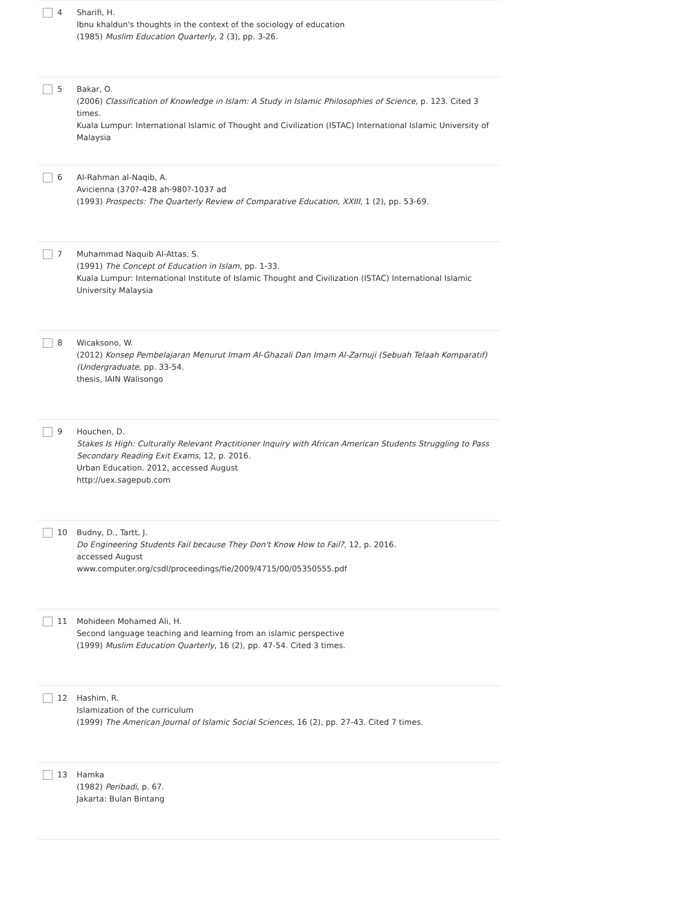4 Sharifi, H.
Ibnu khaldun's thoughts in the context of the sociology of education
(1985) Muslim Education Quarterly, 2 (3), pp. 3-26.
5 Bakar, O.
(2006) Classification of Knowledge in Islam: A Study in Islamic Philosophies of Science, p. 123. Cited 3 times.
Kuala Lumpur: International Islamic of Thought and Civilization (ISTAC) International Islamic University of Malaysia
6 Al-Rahman al-Naqib, A.
Avicienna (370?-428 ah-980?-1037 ad
(1993) Prospects: The Quarterly Review of Comparative Education, XXIII, 1 (2), pp. 53-69.
7 Muhammad Naquib Al-Attas, S.
(1991) The Concept of Education in Islam, pp. 1-33.
Kuala Lumpur: International Institute of Islamic Thought and Civilization (ISTAC) International Islamic University Malaysia
8 Wicaksono, W.
(2012) Konsep Pembelajaran Menurut Imam Al-Ghazali Dan Imam Al-Zarnuji (Sebuah Telaah Komparatif) (Undergraduate, pp. 33-54.
thesis, IAIN Walisongo
9 Houchen, D.
Stakes Is High: Culturally Relevant Practitioner Inquiry with African American Students Struggling to Pass Secondary Reading Exit Exams, 12, p. 2016.
Urban Education. 2012, accessed August
http://uex.sagepub.com
10 Budny, D., Tartt, J.
Do Engineering Students Fail because They Don't Know How to Fail?, 12, p. 2016.
accessed August
www.computer.org/csdl/proceedings/fie/2009/4715/00/05350555.pdf
11 Mohideen Mohamed Ali, H.
Second language teaching and learning from an islamic perspective
(1999) Muslim Education Quarterly, 16 (2), pp. 47-54. Cited 3 times.
12 Hashim, R.
Islamization of the curriculum
(1999) The American Journal of Islamic Social Sciences, 16 (2), pp. 27-43. Cited 7 times.
13 Hamka
(1982) Peribadi, p. 67.
Jakarta: Bulan Bintang